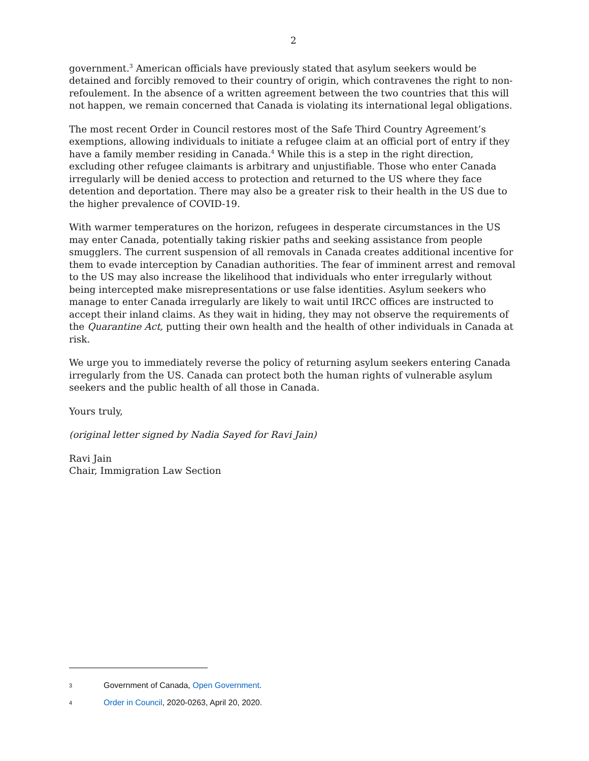2
government.<sup>3</sup> American officials have previously stated that asylum seekers would be detained and forcibly removed to their country of origin, which contravenes the right to non-refoulement. In the absence of a written agreement between the two countries that this will not happen, we remain concerned that Canada is violating its international legal obligations.
The most recent Order in Council restores most of the Safe Third Country Agreement’s exemptions, allowing individuals to initiate a refugee claim at an official port of entry if they have a family member residing in Canada.<sup>4</sup> While this is a step in the right direction, excluding other refugee claimants is arbitrary and unjustifiable. Those who enter Canada irregularly will be denied access to protection and returned to the US where they face detention and deportation. There may also be a greater risk to their health in the US due to the higher prevalence of COVID-19.
With warmer temperatures on the horizon, refugees in desperate circumstances in the US may enter Canada, potentially taking riskier paths and seeking assistance from people smugglers. The current suspension of all removals in Canada creates additional incentive for them to evade interception by Canadian authorities. The fear of imminent arrest and removal to the US may also increase the likelihood that individuals who enter irregularly without being intercepted make misrepresentations or use false identities. Asylum seekers who manage to enter Canada irregularly are likely to wait until IRCC offices are instructed to accept their inland claims. As they wait in hiding, they may not observe the requirements of the Quarantine Act, putting their own health and the health of other individuals in Canada at risk.
We urge you to immediately reverse the policy of returning asylum seekers entering Canada irregularly from the US. Canada can protect both the human rights of vulnerable asylum seekers and the public health of all those in Canada.
Yours truly,
(original letter signed by Nadia Sayed for Ravi Jain)
Ravi Jain
Chair, Immigration Law Section
3 Government of Canada, Open Government.
4 Order in Council, 2020-0263, April 20, 2020.